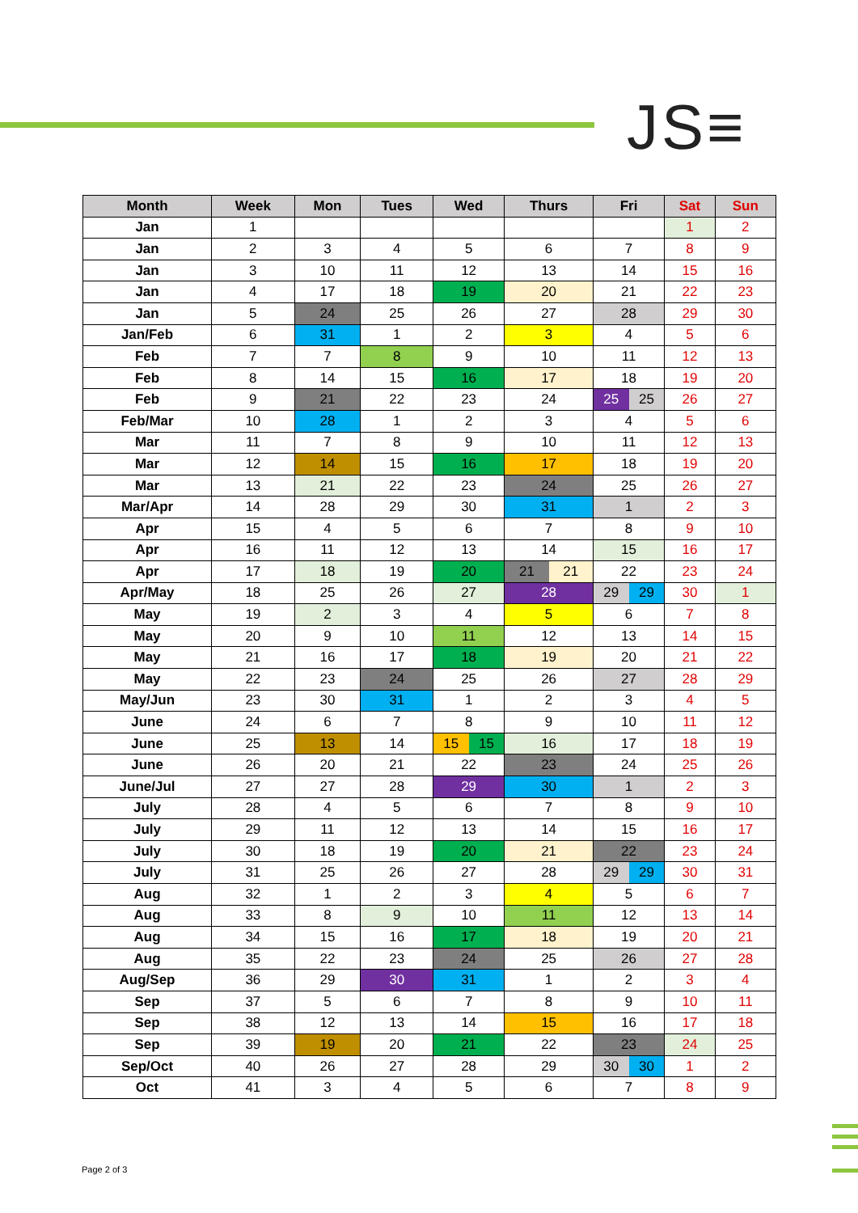JS≡
| Month | Week | Mon | Tues | Wed | Thurs | Fri | Sat | Sun |
| --- | --- | --- | --- | --- | --- | --- | --- | --- |
| Jan | 1 | | | | | | 1 | 2 |
| Jan | 2 | 3 | 4 | 5 | 6 | 7 | 8 | 9 |
| Jan | 3 | 10 | 11 | 12 | 13 | 14 | 15 | 16 |
| Jan | 4 | 17 | 18 | 19 | 20 | 21 | 22 | 23 |
| Jan | 5 | 24 | 25 | 26 | 27 | 28 | 29 | 30 |
| Jan/Feb | 6 | 31 | 1 | 2 | 3 | 4 | 5 | 6 |
| Feb | 7 | 7 | 8 | 9 | 10 | 11 | 12 | 13 |
| Feb | 8 | 14 | 15 | 16 | 17 | 18 | 19 | 20 |
| Feb | 9 | 21 | 22 | 23 | 24 | 25 25 | 26 | 27 |
| Feb/Mar | 10 | 28 | 1 | 2 | 3 | 4 | 5 | 6 |
| Mar | 11 | 7 | 8 | 9 | 10 | 11 | 12 | 13 |
| Mar | 12 | 14 | 15 | 16 | 17 | 18 | 19 | 20 |
| Mar | 13 | 21 | 22 | 23 | 24 | 25 | 26 | 27 |
| Mar/Apr | 14 | 28 | 29 | 30 | 31 | 1 | 2 | 3 |
| Apr | 15 | 4 | 5 | 6 | 7 | 8 | 9 | 10 |
| Apr | 16 | 11 | 12 | 13 | 14 | 15 | 16 | 17 |
| Apr | 17 | 18 | 19 | 20 | 21 21 | 22 | 23 | 24 |
| Apr/May | 18 | 25 | 26 | 27 | 28 | 29 29 | 30 | 1 |
| May | 19 | 2 | 3 | 4 | 5 | 6 | 7 | 8 |
| May | 20 | 9 | 10 | 11 | 12 | 13 | 14 | 15 |
| May | 21 | 16 | 17 | 18 | 19 | 20 | 21 | 22 |
| May | 22 | 23 | 24 | 25 | 26 | 27 | 28 | 29 |
| May/Jun | 23 | 30 | 31 | 1 | 2 | 3 | 4 | 5 |
| June | 24 | 6 | 7 | 8 | 9 | 10 | 11 | 12 |
| June | 25 | 13 | 14 | 15 15 | 16 | 17 | 18 | 19 |
| June | 26 | 20 | 21 | 22 | 23 | 24 | 25 | 26 |
| June/Jul | 27 | 27 | 28 | 29 | 30 | 1 | 2 | 3 |
| July | 28 | 4 | 5 | 6 | 7 | 8 | 9 | 10 |
| July | 29 | 11 | 12 | 13 | 14 | 15 | 16 | 17 |
| July | 30 | 18 | 19 | 20 | 21 | 22 | 23 | 24 |
| July | 31 | 25 | 26 | 27 | 28 | 29 29 | 30 | 31 |
| Aug | 32 | 1 | 2 | 3 | 4 | 5 | 6 | 7 |
| Aug | 33 | 8 | 9 | 10 | 11 | 12 | 13 | 14 |
| Aug | 34 | 15 | 16 | 17 | 18 | 19 | 20 | 21 |
| Aug | 35 | 22 | 23 | 24 | 25 | 26 | 27 | 28 |
| Aug/Sep | 36 | 29 | 30 | 31 | 1 | 2 | 3 | 4 |
| Sep | 37 | 5 | 6 | 7 | 8 | 9 | 10 | 11 |
| Sep | 38 | 12 | 13 | 14 | 15 | 16 | 17 | 18 |
| Sep | 39 | 19 | 20 | 21 | 22 | 23 | 24 | 25 |
| Sep/Oct | 40 | 26 | 27 | 28 | 29 | 30 30 | 1 | 2 |
| Oct | 41 | 3 | 4 | 5 | 6 | 7 | 8 | 9 |
Page 2 of 3